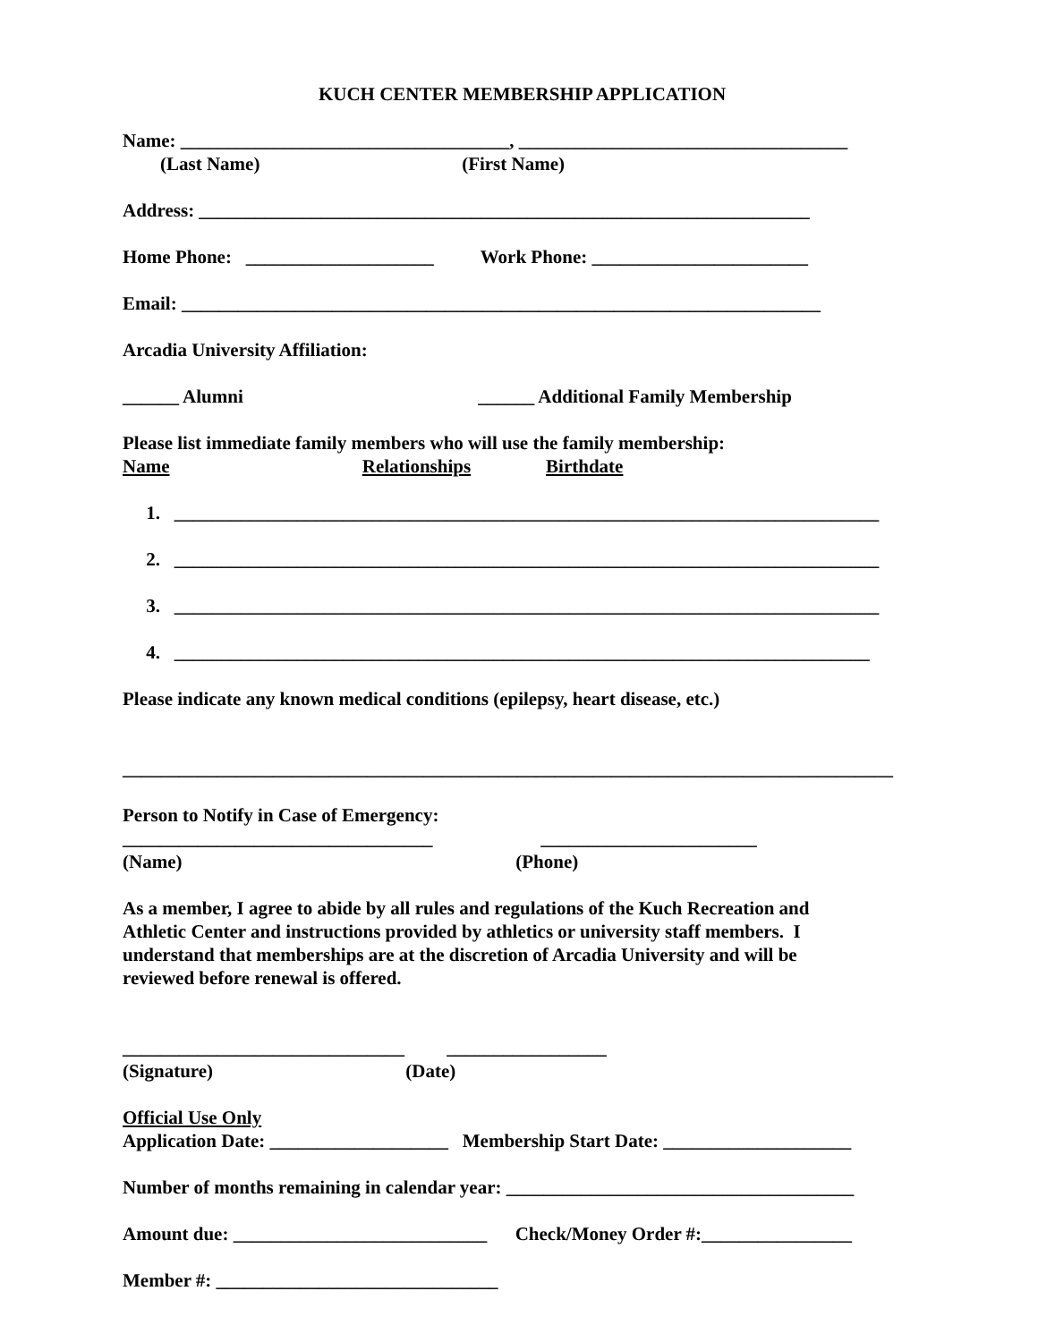KUCH CENTER MEMBERSHIP APPLICATION
Name: ___________________________________, ___________________________________
(Last Name) (First Name)
Address: _________________________________________________________________
Home Phone: ____________________ Work Phone: _______________________
Email: ____________________________________________________________________
Arcadia University Affiliation:
______ Alumni ______ Additional Family Membership
Please list immediate family members who will use the family membership:
Name Relationships Birthdate
1. ___________________________________________________________________________
2. ___________________________________________________________________________
3. ___________________________________________________________________________
4. __________________________________________________________________________
Please indicate any known medical conditions (epilepsy, heart disease, etc.)
__________________________________________________________________________________
Person to Notify in Case of Emergency:
_________________________________ _______________________
(Name) (Phone)
As a member, I agree to abide by all rules and regulations of the Kuch Recreation and Athletic Center and instructions provided by athletics or university staff members. I understand that memberships are at the discretion of Arcadia University and will be reviewed before renewal is offered.
______________________________ _________________
(Signature) (Date)
Official Use Only
Application Date: ___________________ Membership Start Date: ____________________
Number of months remaining in calendar year: _____________________________________
Amount due: ___________________________ Check/Money Order #:________________
Member #: ______________________________